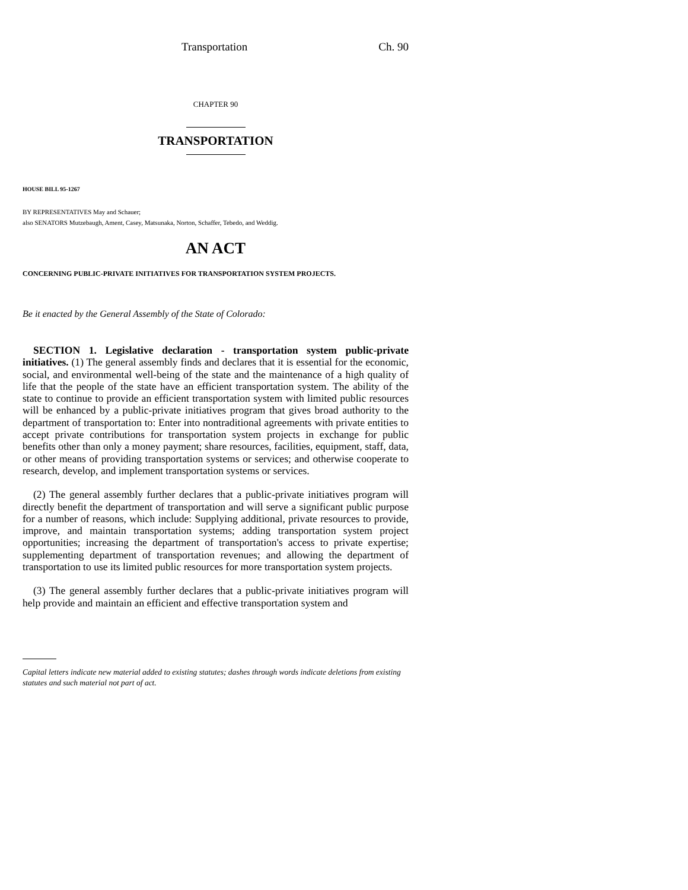Transportation Ch. 90
CHAPTER 90
TRANSPORTATION
HOUSE BILL 95-1267
BY REPRESENTATIVES May and Schauer;
also SENATORS Mutzebaugh, Ament, Casey, Matsunaka, Norton, Schaffer, Tebedo, and Weddig.
AN ACT
CONCERNING PUBLIC-PRIVATE INITIATIVES FOR TRANSPORTATION SYSTEM PROJECTS.
Be it enacted by the General Assembly of the State of Colorado:
SECTION 1. Legislative declaration - transportation system public-private initiatives. (1) The general assembly finds and declares that it is essential for the economic, social, and environmental well-being of the state and the maintenance of a high quality of life that the people of the state have an efficient transportation system. The ability of the state to continue to provide an efficient transportation system with limited public resources will be enhanced by a public-private initiatives program that gives broad authority to the department of transportation to: Enter into nontraditional agreements with private entities to accept private contributions for transportation system projects in exchange for public benefits other than only a money payment; share resources, facilities, equipment, staff, data, or other means of providing transportation systems or services; and otherwise cooperate to research, develop, and implement transportation systems or services.
(2) The general assembly further declares that a public-private initiatives program will directly benefit the department of transportation and will serve a significant public purpose for a number of reasons, which include: Supplying additional, private resources to provide, improve, and maintain transportation systems; adding transportation system project opportunities; increasing the department of transportation's access to private expertise; supplementing department of transportation revenues; and allowing the department of transportation to use its limited public resources for more transportation system projects.
(3) The general assembly further declares that a public-private initiatives program will help provide and maintain an efficient and effective transportation system and
Capital letters indicate new material added to existing statutes; dashes through words indicate deletions from existing statutes and such material not part of act.